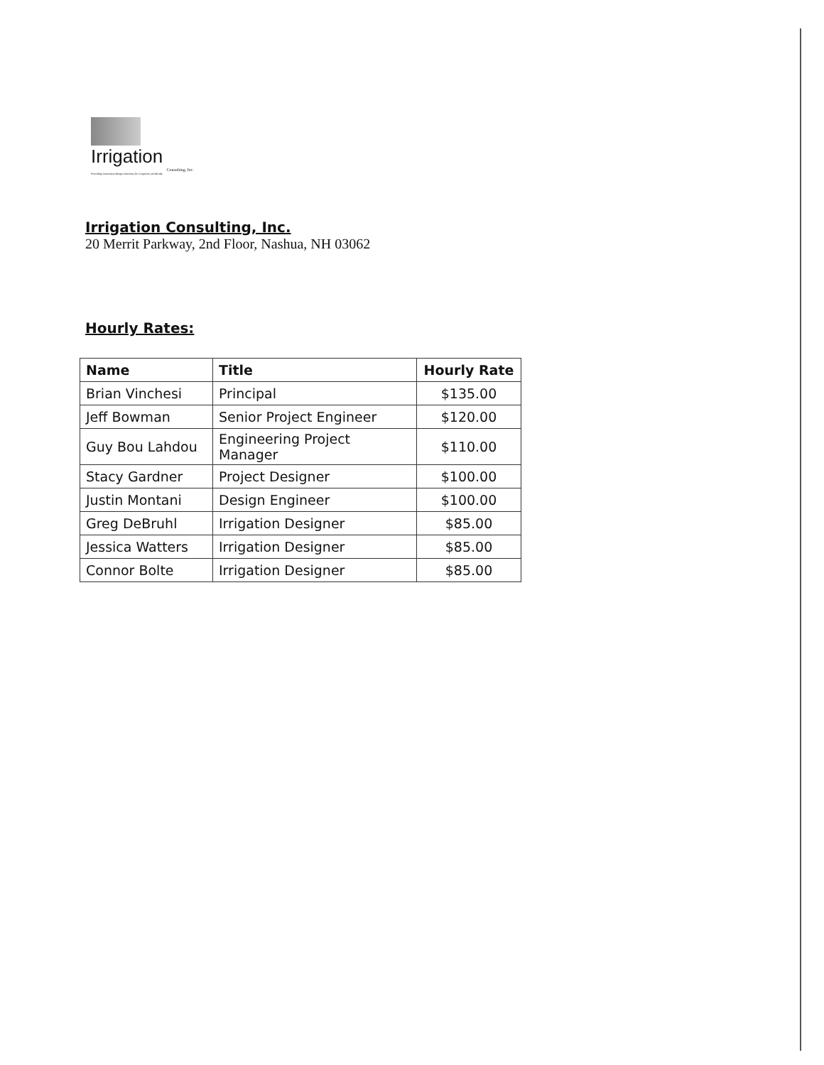Irrigation
Consulting, Inc.
Providing innovative design solutions for irrigation worldwide
Irrigation Consulting, Inc.
20 Merrit Parkway, 2nd Floor, Nashua, NH 03062
Hourly Rates:
| Name | Title | Hourly Rate |
| --- | --- | --- |
| Brian Vinchesi | Principal | $135.00 |
| Jeff Bowman | Senior Project Engineer | $120.00 |
| Guy Bou Lahdou | Engineering Project Manager | $110.00 |
| Stacy Gardner | Project Designer | $100.00 |
| Justin Montani | Design Engineer | $100.00 |
| Greg DeBruhl | Irrigation Designer | $85.00 |
| Jessica Watters | Irrigation Designer | $85.00 |
| Connor Bolte | Irrigation Designer | $85.00 |